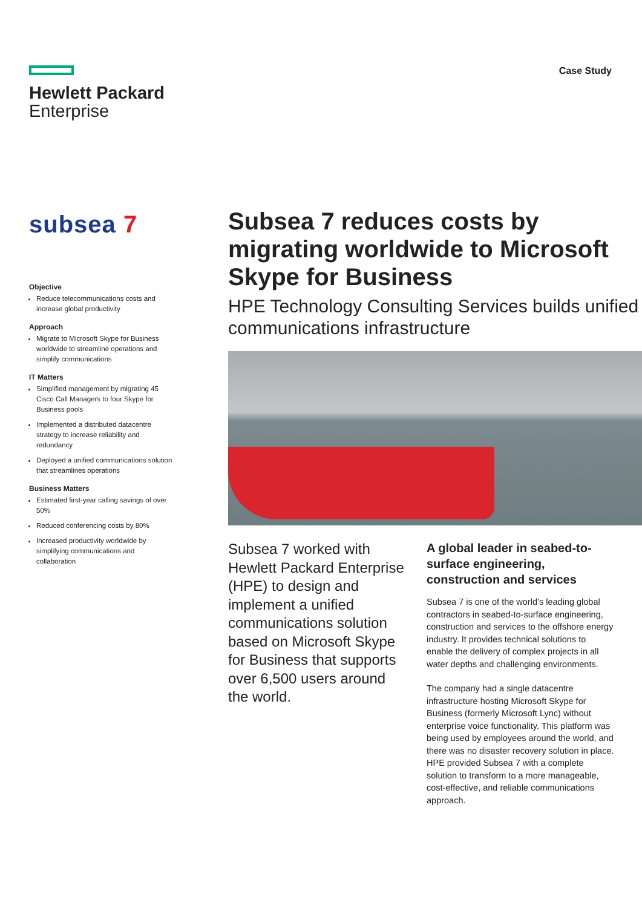Hewlett Packard
Enterprise
Case Study
subsea 7
Objective
Reduce telecommunications costs and increase global productivity
Approach
Migrate to Microsoft Skype for Business worldwide to streamline operations and simplify communications
IT Matters
Simplified management by migrating 45 Cisco Call Managers to four Skype for Business pools
Implemented a distributed datacentre strategy to increase reliability and redundancy
Deployed a unified communications solution that streamlines operations
Business Matters
Estimated first-year calling savings of over 50%
Reduced conferencing costs by 80%
Increased productivity worldwide by simplifying communications and collaboration
Subsea 7 reduces costs by migrating worldwide to Microsoft Skype for Business
HPE Technology Consulting Services builds unified communications infrastructure
Subsea 7 worked with Hewlett Packard Enterprise (HPE) to design and implement a unified communications solution based on Microsoft Skype for Business that supports over 6,500 users around the world.
A global leader in seabed-to-surface engineering, construction and services
Subsea 7 is one of the world’s leading global contractors in seabed-to-surface engineering, construction and services to the offshore energy industry. It provides technical solutions to enable the delivery of complex projects in all water depths and challenging environments.
The company had a single datacentre infrastructure hosting Microsoft Skype for Business (formerly Microsoft Lync) without enterprise voice functionality. This platform was being used by employees around the world, and there was no disaster recovery solution in place. HPE provided Subsea 7 with a complete solution to transform to a more manageable, cost-effective, and reliable communications approach.